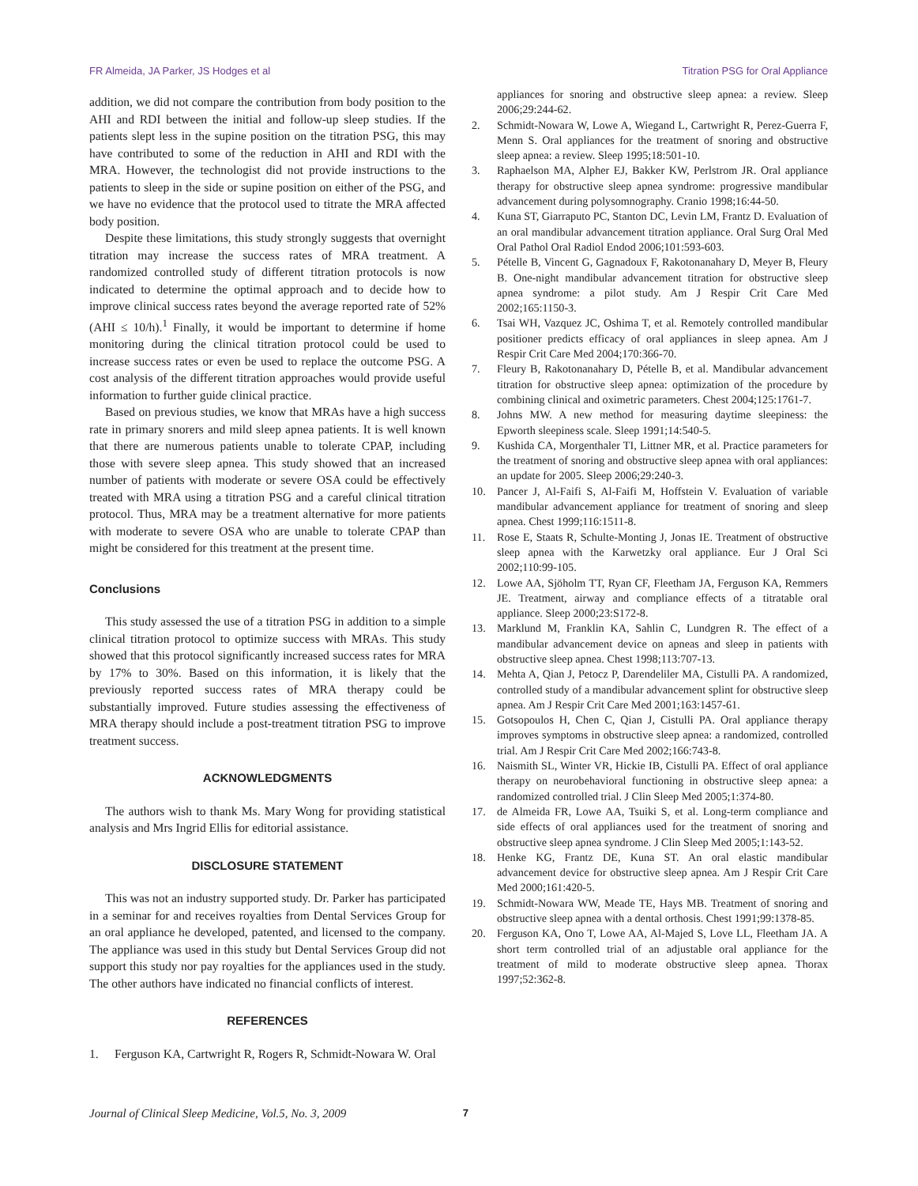FR Almeida, JA Parker, JS Hodges et al Titration PSG for Oral Appliance
addition, we did not compare the contribution from body position to the AHI and RDI between the initial and follow-up sleep studies. If the patients slept less in the supine position on the titration PSG, this may have contributed to some of the reduction in AHI and RDI with the MRA. However, the technologist did not provide instructions to the patients to sleep in the side or supine position on either of the PSG, and we have no evidence that the protocol used to titrate the MRA affected body position.
Despite these limitations, this study strongly suggests that overnight titration may increase the success rates of MRA treatment. A randomized controlled study of different titration protocols is now indicated to determine the optimal approach and to decide how to improve clinical success rates beyond the average reported rate of 52% (AHI ≤ 10/h).<sup>1</sup> Finally, it would be important to determine if home monitoring during the clinical titration protocol could be used to increase success rates or even be used to replace the outcome PSG. A cost analysis of the different titration approaches would provide useful information to further guide clinical practice.
Based on previous studies, we know that MRAs have a high success rate in primary snorers and mild sleep apnea patients. It is well known that there are numerous patients unable to tolerate CPAP, including those with severe sleep apnea. This study showed that an increased number of patients with moderate or severe OSA could be effectively treated with MRA using a titration PSG and a careful clinical titration protocol. Thus, MRA may be a treatment alternative for more patients with moderate to severe OSA who are unable to tolerate CPAP than might be considered for this treatment at the present time.
Conclusions
This study assessed the use of a titration PSG in addition to a simple clinical titration protocol to optimize success with MRAs. This study showed that this protocol significantly increased success rates for MRA by 17% to 30%. Based on this information, it is likely that the previously reported success rates of MRA therapy could be substantially improved. Future studies assessing the effectiveness of MRA therapy should include a post-treatment titration PSG to improve treatment success.
ACKNOWLEDGMENTS
The authors wish to thank Ms. Mary Wong for providing statistical analysis and Mrs Ingrid Ellis for editorial assistance.
DISCLOSURE STATEMENT
This was not an industry supported study. Dr. Parker has participated in a seminar for and receives royalties from Dental Services Group for an oral appliance he developed, patented, and licensed to the company. The appliance was used in this study but Dental Services Group did not support this study nor pay royalties for the appliances used in the study. The other authors have indicated no financial conflicts of interest.
REFERENCES
1. Ferguson KA, Cartwright R, Rogers R, Schmidt-Nowara W. Oral
appliances for snoring and obstructive sleep apnea: a review. Sleep 2006;29:244-62.
2. Schmidt-Nowara W, Lowe A, Wiegand L, Cartwright R, Perez-Guerra F, Menn S. Oral appliances for the treatment of snoring and obstructive sleep apnea: a review. Sleep 1995;18:501-10.
3. Raphaelson MA, Alpher EJ, Bakker KW, Perlstrom JR. Oral appliance therapy for obstructive sleep apnea syndrome: progressive mandibular advancement during polysomnography. Cranio 1998;16:44-50.
4. Kuna ST, Giarraputo PC, Stanton DC, Levin LM, Frantz D. Evaluation of an oral mandibular advancement titration appliance. Oral Surg Oral Med Oral Pathol Oral Radiol Endod 2006;101:593-603.
5. Pételle B, Vincent G, Gagnadoux F, Rakotonanahary D, Meyer B, Fleury B. One-night mandibular advancement titration for obstructive sleep apnea syndrome: a pilot study. Am J Respir Crit Care Med 2002;165:1150-3.
6. Tsai WH, Vazquez JC, Oshima T, et al. Remotely controlled mandibular positioner predicts efficacy of oral appliances in sleep apnea. Am J Respir Crit Care Med 2004;170:366-70.
7. Fleury B, Rakotonanahary D, Pételle B, et al. Mandibular advancement titration for obstructive sleep apnea: optimization of the procedure by combining clinical and oximetric parameters. Chest 2004;125:1761-7.
8. Johns MW. A new method for measuring daytime sleepiness: the Epworth sleepiness scale. Sleep 1991;14:540-5.
9. Kushida CA, Morgenthaler TI, Littner MR, et al. Practice parameters for the treatment of snoring and obstructive sleep apnea with oral appliances: an update for 2005. Sleep 2006;29:240-3.
10. Pancer J, Al-Faifi S, Al-Faifi M, Hoffstein V. Evaluation of variable mandibular advancement appliance for treatment of snoring and sleep apnea. Chest 1999;116:1511-8.
11. Rose E, Staats R, Schulte-Monting J, Jonas IE. Treatment of obstructive sleep apnea with the Karwetzky oral appliance. Eur J Oral Sci 2002;110:99-105.
12. Lowe AA, Sjöholm TT, Ryan CF, Fleetham JA, Ferguson KA, Remmers JE. Treatment, airway and compliance effects of a titratable oral appliance. Sleep 2000;23:S172-8.
13. Marklund M, Franklin KA, Sahlin C, Lundgren R. The effect of a mandibular advancement device on apneas and sleep in patients with obstructive sleep apnea. Chest 1998;113:707-13.
14. Mehta A, Qian J, Petocz P, Darendeliler MA, Cistulli PA. A randomized, controlled study of a mandibular advancement splint for obstructive sleep apnea. Am J Respir Crit Care Med 2001;163:1457-61.
15. Gotsopoulos H, Chen C, Qian J, Cistulli PA. Oral appliance therapy improves symptoms in obstructive sleep apnea: a randomized, controlled trial. Am J Respir Crit Care Med 2002;166:743-8.
16. Naismith SL, Winter VR, Hickie IB, Cistulli PA. Effect of oral appliance therapy on neurobehavioral functioning in obstructive sleep apnea: a randomized controlled trial. J Clin Sleep Med 2005;1:374-80.
17. de Almeida FR, Lowe AA, Tsuiki S, et al. Long-term compliance and side effects of oral appliances used for the treatment of snoring and obstructive sleep apnea syndrome. J Clin Sleep Med 2005;1:143-52.
18. Henke KG, Frantz DE, Kuna ST. An oral elastic mandibular advancement device for obstructive sleep apnea. Am J Respir Crit Care Med 2000;161:420-5.
19. Schmidt-Nowara WW, Meade TE, Hays MB. Treatment of snoring and obstructive sleep apnea with a dental orthosis. Chest 1991;99:1378-85.
20. Ferguson KA, Ono T, Lowe AA, Al-Majed S, Love LL, Fleetham JA. A short term controlled trial of an adjustable oral appliance for the treatment of mild to moderate obstructive sleep apnea. Thorax 1997;52:362-8.
Journal of Clinical Sleep Medicine, Vol.5, No. 3, 2009 7